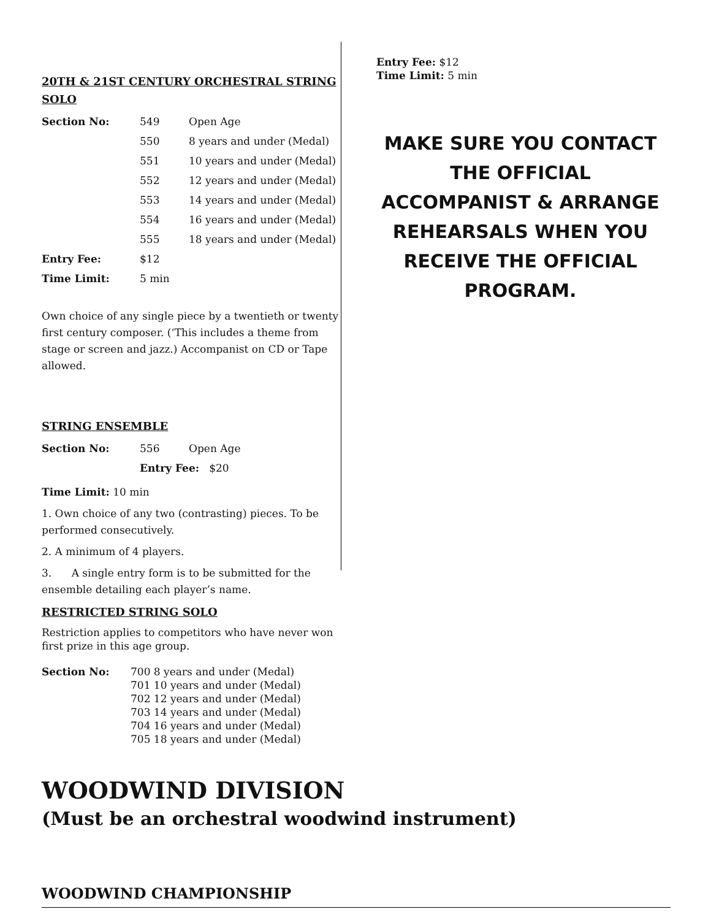20TH & 21ST CENTURY ORCHESTRAL STRING SOLO
| Section No: | 549 | Open Age |
| | 550 | 8 years and under (Medal) |
| | 551 | 10 years and under (Medal) |
| | 552 | 12 years and under (Medal) |
| | 553 | 14 years and under (Medal) |
| | 554 | 16 years and under (Medal) |
| | 555 | 18 years and under (Medal) |
| Entry Fee: | $12 | |
| Time Limit: | 5 min | |
Own choice of any single piece by a twentieth or twenty first century composer. (‘This includes a theme from stage or screen and jazz.) Accompanist on CD or Tape allowed.
STRING ENSEMBLE
| Section No: | 556 | Open Age |
| | Entry Fee: $20 | |
Time Limit: 10 min
1. Own choice of any two (contrasting) pieces. To be performed consecutively.
2. A minimum of 4 players.
3. A single entry form is to be submitted for the ensemble detailing each player’s name.
RESTRICTED STRING SOLO
Restriction applies to competitors who have never won first prize in this age group.
| Section No: | 700 8 years and under (Medal) 701 10 years and under (Medal) 702 12 years and under (Medal) 703 14 years and under (Medal) 704 16 years and under (Medal) 705 18 years and under (Medal) |
Entry Fee: $12
Time Limit: 5 min
MAKE SURE YOU CONTACT
THE OFFICIAL
ACCOMPANIST & ARRANGE
REHEARSALS WHEN YOU
RECEIVE THE OFFICIAL
PROGRAM.
WOODWIND DIVISION
(Must be an orchestral woodwind instrument)
WOODWIND CHAMPIONSHIP